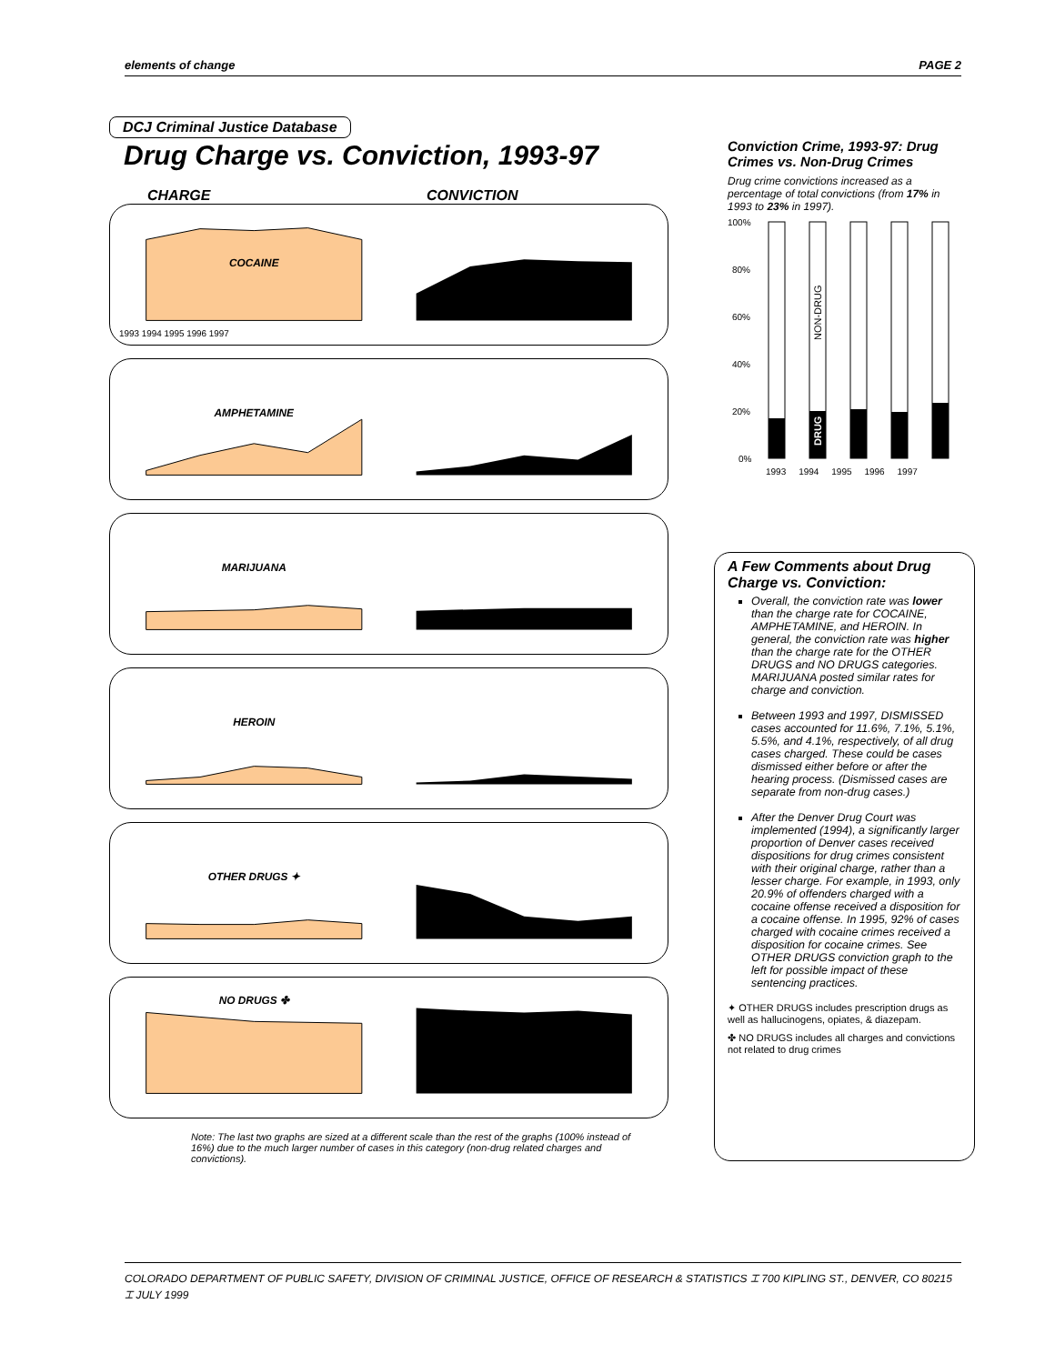elements of change PAGE 2
DCJ Criminal Justice Database
Drug Charge vs. Conviction, 1993-97
CHARGE CONVICTION
COCAINE
1993 1994 1995 1996 1997
AMPHETAMINE
MARIJUANA
HEROIN
OTHER DRUGS ✦
NO DRUGS ✤
Note: The last two graphs are sized at a different scale than the rest of the graphs (100% instead of 16%) due to the much larger number of cases in this category (non-drug related charges and convictions).
Conviction Crime, 1993-97: Drug Crimes vs. Non-Drug Crimes
Drug crime convictions increased as a percentage of total convictions (from 17% in 1993 to 23% in 1997).
100%
80%
60%
40%
20%
0%
NON-DRUG
DRUG
1993 1994 1995 1996 1997
A Few Comments about Drug Charge vs. Conviction:
Overall, the conviction rate was lower than the charge rate for COCAINE, AMPHETAMINE, and HEROIN. In general, the conviction rate was higher than the charge rate for the OTHER DRUGS and NO DRUGS categories. MARIJUANA posted similar rates for charge and conviction.
Between 1993 and 1997, DISMISSED cases accounted for 11.6%, 7.1%, 5.1%, 5.5%, and 4.1%, respectively, of all drug cases charged. These could be cases dismissed either before or after the hearing process. (Dismissed cases are separate from non-drug cases.)
After the Denver Drug Court was implemented (1994), a significantly larger proportion of Denver cases received dispositions for drug crimes consistent with their original charge, rather than a lesser charge. For example, in 1993, only 20.9% of offenders charged with a cocaine offense received a disposition for a cocaine offense. In 1995, 92% of cases charged with cocaine crimes received a disposition for cocaine crimes. See OTHER DRUGS conviction graph to the left for possible impact of these sentencing practices.
✦ OTHER DRUGS includes prescription drugs as well as hallucinogens, opiates, & diazepam.
✤ NO DRUGS includes all charges and convictions not related to drug crimes
COLORADO DEPARTMENT OF PUBLIC SAFETY, DIVISION OF CRIMINAL JUSTICE, OFFICE OF RESEARCH & STATISTICS ⌶ 700 KIPLING ST., DENVER, CO 80215 ⌶ JULY 1999